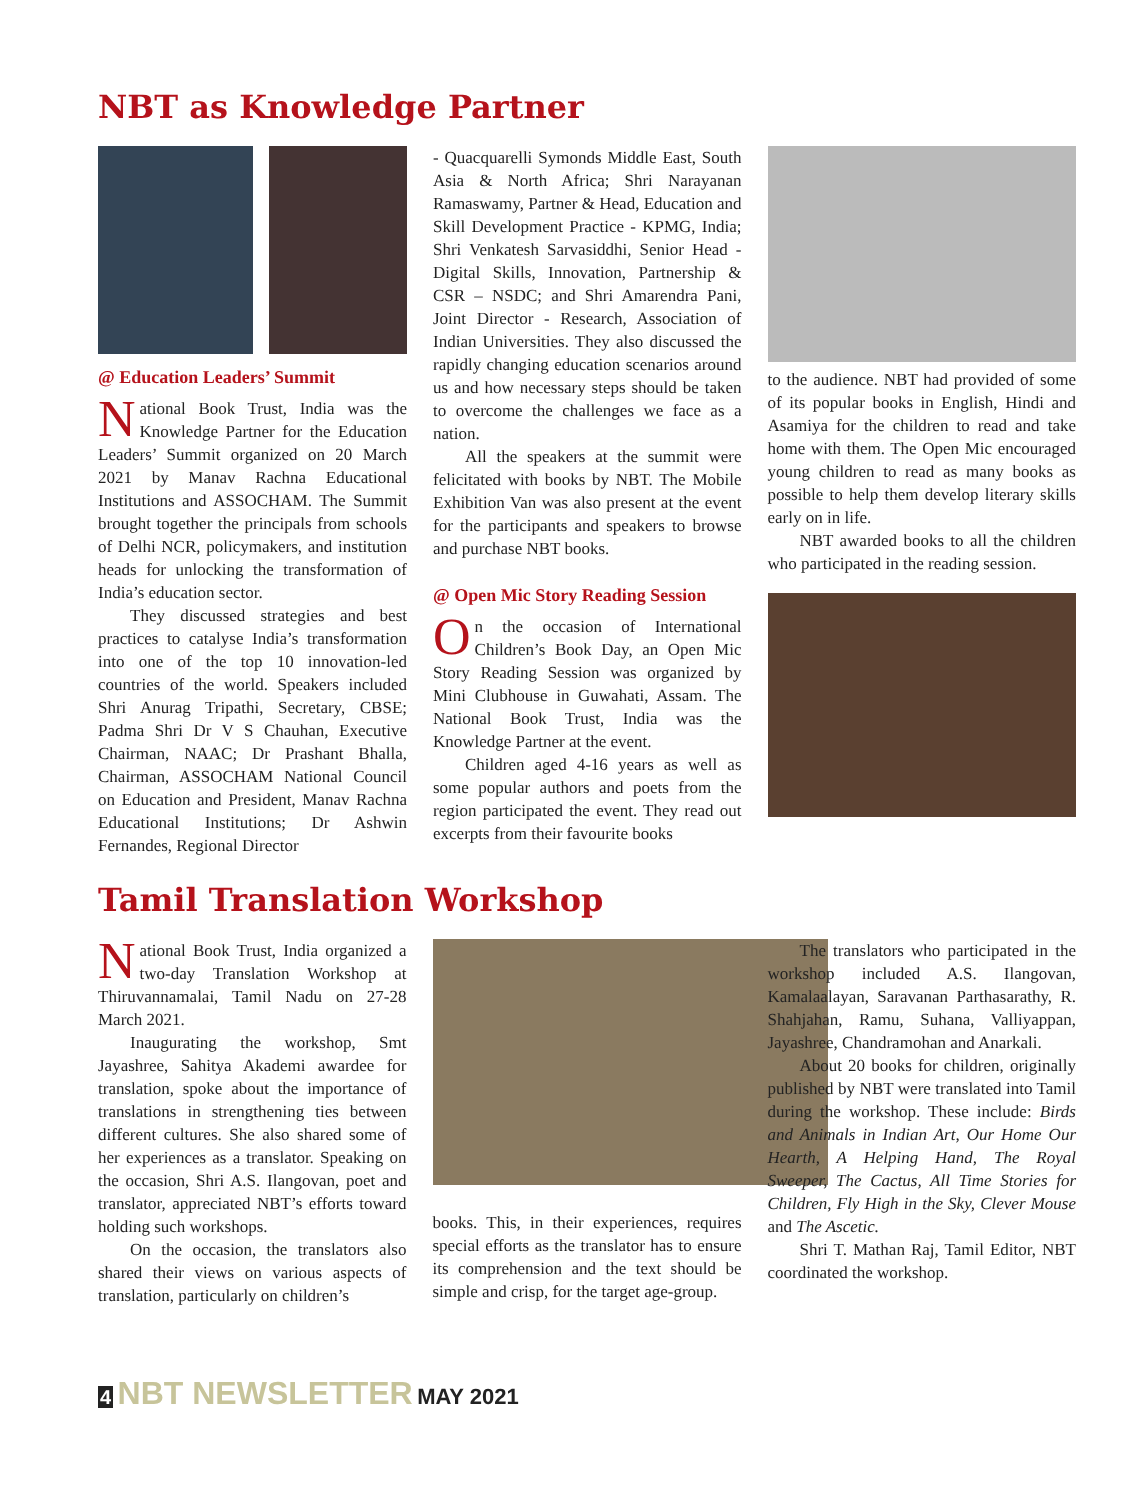NBT as Knowledge Partner
@ Education Leaders’ Summit
National Book Trust, India was the Knowledge Partner for the Education Leaders’ Summit organized on 20 March 2021 by Manav Rachna Educational Institutions and ASSOCHAM. The Summit brought together the principals from schools of Delhi NCR, policymakers, and institution heads for unlocking the transformation of India’s education sector.
They discussed strategies and best practices to catalyse India’s transformation into one of the top 10 innovation-led countries of the world. Speakers included Shri Anurag Tripathi, Secretary, CBSE; Padma Shri Dr V S Chauhan, Executive Chairman, NAAC; Dr Prashant Bhalla, Chairman, ASSOCHAM National Council on Education and President, Manav Rachna Educational Institutions; Dr Ashwin Fernandes, Regional Director
- Quacquarelli Symonds Middle East, South Asia & North Africa; Shri Narayanan Ramaswamy, Partner & Head, Education and Skill Development Practice - KPMG, India; Shri Venkatesh Sarvasiddhi, Senior Head - Digital Skills, Innovation, Partnership & CSR – NSDC; and Shri Amarendra Pani, Joint Director - Research, Association of Indian Universities. They also discussed the rapidly changing education scenarios around us and how necessary steps should be taken to overcome the challenges we face as a nation.
All the speakers at the summit were felicitated with books by NBT. The Mobile Exhibition Van was also present at the event for the participants and speakers to browse and purchase NBT books.
@ Open Mic Story Reading Session
On the occasion of International Children’s Book Day, an Open Mic Story Reading Session was organized by Mini Clubhouse in Guwahati, Assam. The National Book Trust, India was the Knowledge Partner at the event.
Children aged 4-16 years as well as some popular authors and poets from the region participated the event. They read out excerpts from their favourite books
to the audience. NBT had provided of some of its popular books in English, Hindi and Asamiya for the children to read and take home with them. The Open Mic encouraged young children to read as many books as possible to help them develop literary skills early on in life.
NBT awarded books to all the children who participated in the reading session.
Tamil Translation Workshop
National Book Trust, India organized a two-day Translation Workshop at Thiruvannamalai, Tamil Nadu on 27-28 March 2021.
Inaugurating the workshop, Smt Jayashree, Sahitya Akademi awardee for translation, spoke about the importance of translations in strengthening ties between different cultures. She also shared some of her experiences as a translator. Speaking on the occasion, Shri A.S. Ilangovan, poet and translator, appreciated NBT’s efforts toward holding such workshops.
On the occasion, the translators also shared their views on various aspects of translation, particularly on children’s
books. This, in their experiences, requires special efforts as the translator has to ensure its comprehension and the text should be simple and crisp, for the target age-group.
The translators who participated in the workshop included A.S. Ilangovan, Kamalaalayan, Saravanan Parthasarathy, R. Shahjahan, Ramu, Suhana, Valliyappan, Jayashree, Chandramohan and Anarkali.
About 20 books for children, originally published by NBT were translated into Tamil during the workshop. These include: Birds and Animals in Indian Art, Our Home Our Hearth, A Helping Hand, The Royal Sweeper, The Cactus, All Time Stories for Children, Fly High in the Sky, Clever Mouse and The Ascetic.
Shri T. Mathan Raj, Tamil Editor, NBT coordinated the workshop.
4 NBT NEWSLETTER MAY 2021